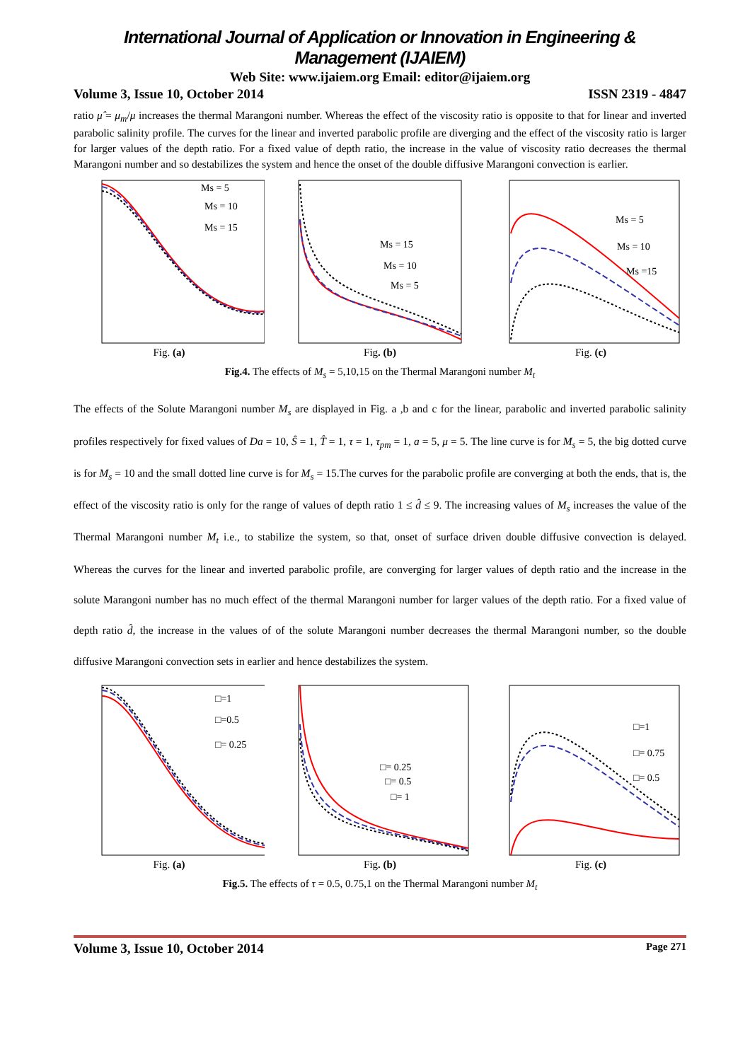International Journal of Application or Innovation in Engineering & Management (IJAIEM)
Web Site: www.ijaiem.org Email: editor@ijaiem.org
Volume 3, Issue 10, October 2014 ISSN 2319 - 4847
ratio μ̂ = μ<sub>m</sub>/μ increases the thermal Marangoni number. Whereas the effect of the viscosity ratio is opposite to that for linear and inverted parabolic salinity profile. The curves for the linear and inverted parabolic profile are diverging and the effect of the viscosity ratio is larger for larger values of the depth ratio. For a fixed value of depth ratio, the increase in the value of viscosity ratio decreases the thermal Marangoni number and so destabilizes the system and hence the onset of the double diffusive Marangoni convection is earlier.
Ms = 5
Ms = 10
Ms = 15
Fig. (a)
Ms = 15
Ms = 10
Ms = 5
Fig. (b)
Ms = 5
Ms = 10
Ms =15
Fig. (c)
Fig.4. The effects of M<sub>s</sub> = 5,10,15 on the Thermal Marangoni number M<sub>t</sub>
The effects of the Solute Marangoni number M<sub>s</sub> are displayed in Fig. a ,b and c for the linear, parabolic and inverted parabolic salinity profiles respectively for fixed values of Da = 10, Ŝ = 1, T̂ = 1, τ = 1, τ<sub>pm</sub> = 1, a = 5, μ = 5. The line curve is for M<sub>s</sub> = 5, the big dotted curve is for M<sub>s</sub> = 10 and the small dotted line curve is for M<sub>s</sub> = 15.The curves for the parabolic profile are converging at both the ends, that is, the effect of the viscosity ratio is only for the range of values of depth ratio 1 ≤ d̂ ≤ 9. The increasing values of M<sub>s</sub> increases the value of the Thermal Marangoni number M<sub>t</sub> i.e., to stabilize the system, so that, onset of surface driven double diffusive convection is delayed. Whereas the curves for the linear and inverted parabolic profile, are converging for larger values of depth ratio and the increase in the solute Marangoni number has no much effect of the thermal Marangoni number for larger values of the depth ratio. For a fixed value of depth ratio d̂, the increase in the values of of the solute Marangoni number decreases the thermal Marangoni number, so the double diffusive Marangoni convection sets in earlier and hence destabilizes the system.
□=1
□=0.5
□= 0.25
Fig. (a)
□= 0.25
□= 0.5
□= 1
Fig. (b)
□=1
□= 0.75
□= 0.5
Fig. (c)
Fig.5. The effects of τ = 0.5, 0.75,1 on the Thermal Marangoni number M<sub>t</sub>
Volume 3, Issue 10, October 2014 Page 271